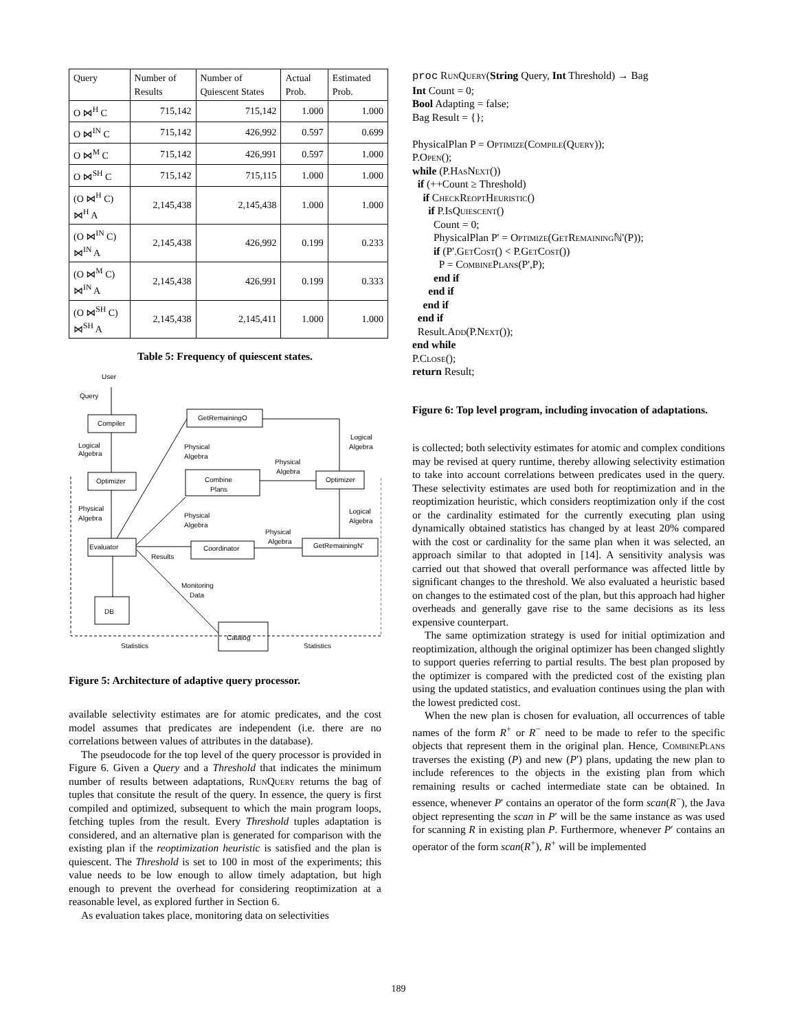| Query | Number of Results | Number of Quiescent States | Actual Prob. | Estimated Prob. |
| --- | --- | --- | --- | --- |
| O ⋈<sup>H</sup> C | 715,142 | 715,142 | 1.000 | 1.000 |
| O ⋈<sup>IN</sup> C | 715,142 | 426,992 | 0.597 | 0.699 |
| O ⋈<sup>M</sup> C | 715,142 | 426,991 | 0.597 | 1.000 |
| O ⋈<sup>SH</sup> C | 715,142 | 715,115 | 1.000 | 1.000 |
| (O ⋈<sup>H</sup> C) ⋈<sup>H</sup> A | 2,145,438 | 2,145,438 | 1.000 | 1.000 |
| (O ⋈<sup>IN</sup> C) ⋈<sup>IN</sup> A | 2,145,438 | 426,992 | 0.199 | 0.233 |
| (O ⋈<sup>M</sup> C) ⋈<sup>IN</sup> A | 2,145,438 | 426,991 | 0.199 | 0.333 |
| (O ⋈<sup>SH</sup> C) ⋈<sup>SH</sup> A | 2,145,438 | 2,145,411 | 1.000 | 1.000 |
Table 5: Frequency of quiescent states.
User
Query
Logical
Algebra
Physical
Algebra
Physical
Algebra
Physical
Algebra
Logical
Algebra
Logical
Algebra
Physical
Algebra
Physical
Algebra
Results
Monitoring
Data
Statistics
Statistics
Compiler
GetRemainingO
Optimizer
Combine
Plans
Optimizer
Evaluator
Coordinator
GetRemainingN'
DB
Catalog
Figure 5: Architecture of adaptive query processor.
available selectivity estimates are for atomic predicates, and the cost model assumes that predicates are independent (i.e. there are no correlations between values of attributes in the database).
The pseudocode for the top level of the query processor is provided in Figure 6. Given a Query and a Threshold that indicates the minimum number of results between adaptations, RunQuery returns the bag of tuples that consitute the result of the query. In essence, the query is first compiled and optimized, subsequent to which the main program loops, fetching tuples from the result. Every Threshold tuples adaptation is considered, and an alternative plan is generated for comparison with the existing plan if the reoptimization heuristic is satisfied and the plan is quiescent. The Threshold is set to 100 in most of the experiments; this value needs to be low enough to allow timely adaptation, but high enough to prevent the overhead for considering reoptimization at a reasonable level, as explored further in Section 6.
As evaluation takes place, monitoring data on selectivities
proc RunQuery(String Query, Int Threshold) → Bag
Int Count = 0;
Bool Adapting = false;
Bag Result = {};
PhysicalPlan P = Optimize(Compile(Query));
P.Open();
while (P.HasNext())
if (++Count ≥ Threshold)
if CheckReoptHeuristic()
if P.IsQuiescent()
Count = 0;
PhysicalPlan P' = Optimize(GetRemaining ℕ'(P));
if (P'.GetCost() < P.GetCost())
P = CombinePlans(P',P);
end if
end if
end if
end if
Result.Add(P.Next());
end while
P.Close();
return Result;
Figure 6: Top level program, including invocation of adaptations.
is collected; both selectivity estimates for atomic and complex conditions may be revised at query runtime, thereby allowing selectivity estimation to take into account correlations between predicates used in the query. These selectivity estimates are used both for reoptimization and in the reoptimization heuristic, which considers reoptimization only if the cost or the cardinality estimated for the currently executing plan using dynamically obtained statistics has changed by at least 20% compared with the cost or cardinality for the same plan when it was selected, an approach similar to that adopted in [14]. A sensitivity analysis was carried out that showed that overall performance was affected little by significant changes to the threshold. We also evaluated a heuristic based on changes to the estimated cost of the plan, but this approach had higher overheads and generally gave rise to the same decisions as its less expensive counterpart.
The same optimization strategy is used for initial optimization and reoptimization, although the original optimizer has been changed slightly to support queries referring to partial results. The best plan proposed by the optimizer is compared with the predicted cost of the existing plan using the updated statistics, and evaluation continues using the plan with the lowest predicted cost.
When the new plan is chosen for evaluation, all occurrences of table names of the form R<sup>+</sup> or R<sup>−</sup> need to be made to refer to the specific objects that represent them in the original plan. Hence, CombinePlans traverses the existing (P) and new (P′) plans, updating the new plan to include references to the objects in the existing plan from which remaining results or cached intermediate state can be obtained. In essence, whenever P′ contains an operator of the form scan(R<sup>−</sup>), the Java object representing the scan in P′ will be the same instance as was used for scanning R in existing plan P. Furthermore, whenever P′ contains an operator of the form scan(R<sup>+</sup>), R<sup>+</sup> will be implemented
189